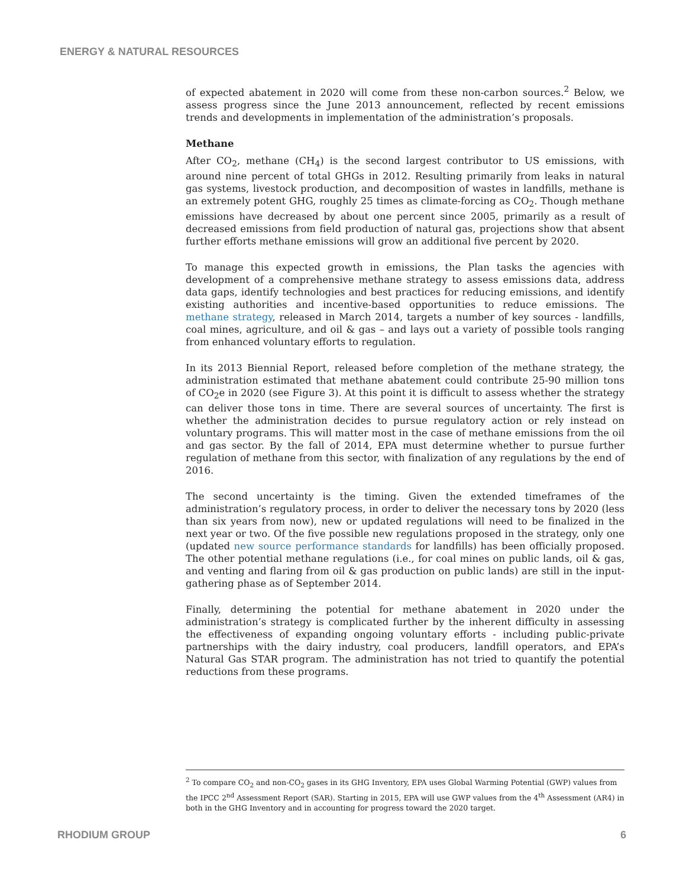ENERGY & NATURAL RESOURCES
of expected abatement in 2020 will come from these non-carbon sources.<sup>2</sup> Below, we assess progress since the June 2013 announcement, reflected by recent emissions trends and developments in implementation of the administration’s proposals.
Methane
After CO<sub>2</sub>, methane (CH<sub>4</sub>) is the second largest contributor to US emissions, with around nine percent of total GHGs in 2012. Resulting primarily from leaks in natural gas systems, livestock production, and decomposition of wastes in landfills, methane is an extremely potent GHG, roughly 25 times as climate-forcing as CO<sub>2</sub>. Though methane emissions have decreased by about one percent since 2005, primarily as a result of decreased emissions from field production of natural gas, projections show that absent further efforts methane emissions will grow an additional five percent by 2020.
To manage this expected growth in emissions, the Plan tasks the agencies with development of a comprehensive methane strategy to assess emissions data, address data gaps, identify technologies and best practices for reducing emissions, and identify existing authorities and incentive-based opportunities to reduce emissions. The methane strategy, released in March 2014, targets a number of key sources - landfills, coal mines, agriculture, and oil & gas – and lays out a variety of possible tools ranging from enhanced voluntary efforts to regulation.
In its 2013 Biennial Report, released before completion of the methane strategy, the administration estimated that methane abatement could contribute 25-90 million tons of CO<sub>2</sub>e in 2020 (see Figure 3). At this point it is difficult to assess whether the strategy can deliver those tons in time. There are several sources of uncertainty. The first is whether the administration decides to pursue regulatory action or rely instead on voluntary programs. This will matter most in the case of methane emissions from the oil and gas sector. By the fall of 2014, EPA must determine whether to pursue further regulation of methane from this sector, with finalization of any regulations by the end of 2016.
The second uncertainty is the timing. Given the extended timeframes of the administration’s regulatory process, in order to deliver the necessary tons by 2020 (less than six years from now), new or updated regulations will need to be finalized in the next year or two. Of the five possible new regulations proposed in the strategy, only one (updated new source performance standards for landfills) has been officially proposed. The other potential methane regulations (i.e., for coal mines on public lands, oil & gas, and venting and flaring from oil & gas production on public lands) are still in the input-gathering phase as of September 2014.
Finally, determining the potential for methane abatement in 2020 under the administration’s strategy is complicated further by the inherent difficulty in assessing the effectiveness of expanding ongoing voluntary efforts - including public-private partnerships with the dairy industry, coal producers, landfill operators, and EPA’s Natural Gas STAR program. The administration has not tried to quantify the potential reductions from these programs.
<sup>2</sup> To compare CO<sub>2</sub> and non-CO<sub>2</sub> gases in its GHG Inventory, EPA uses Global Warming Potential (GWP) values from the IPCC 2<sup>nd</sup> Assessment Report (SAR). Starting in 2015, EPA will use GWP values from the 4<sup>th</sup> Assessment (AR4) in both in the GHG Inventory and in accounting for progress toward the 2020 target.
RHODIUM GROUP 6